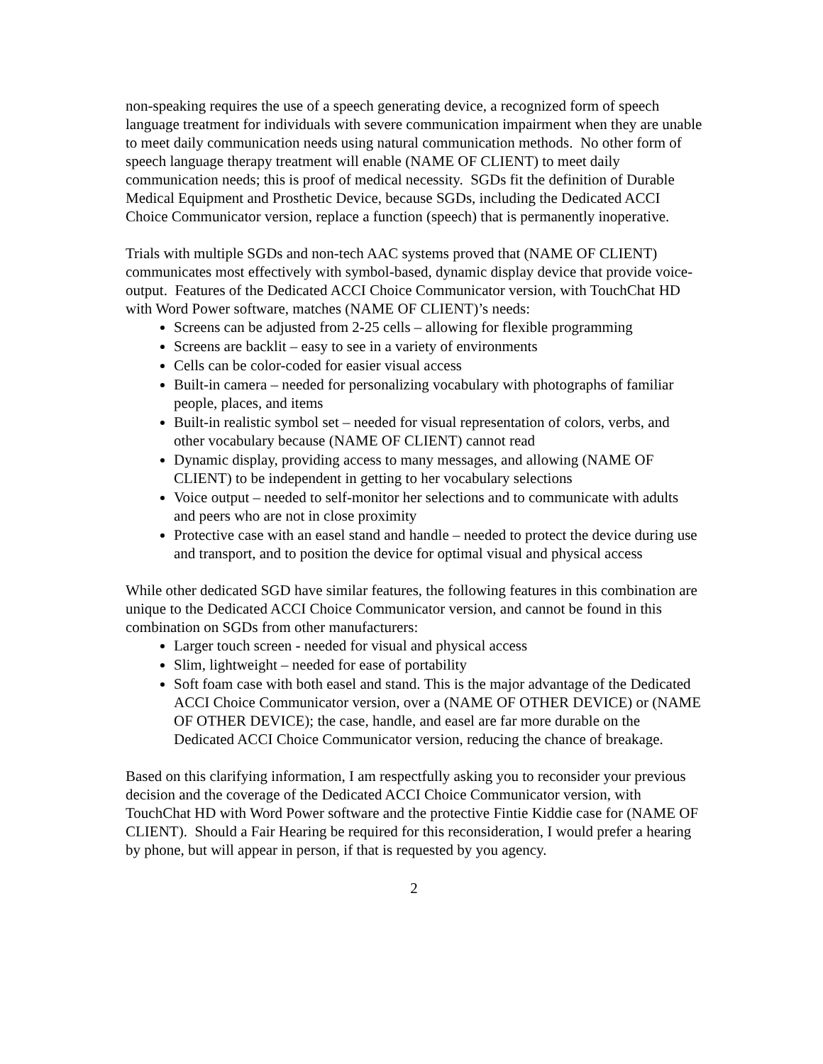non-speaking requires the use of a speech generating device, a recognized form of speech language treatment for individuals with severe communication impairment when they are unable to meet daily communication needs using natural communication methods. No other form of speech language therapy treatment will enable (NAME OF CLIENT) to meet daily communication needs; this is proof of medical necessity. SGDs fit the definition of Durable Medical Equipment and Prosthetic Device, because SGDs, including the Dedicated ACCI Choice Communicator version, replace a function (speech) that is permanently inoperative.
Trials with multiple SGDs and non-tech AAC systems proved that (NAME OF CLIENT) communicates most effectively with symbol-based, dynamic display device that provide voice-output. Features of the Dedicated ACCI Choice Communicator version, with TouchChat HD with Word Power software, matches (NAME OF CLIENT)’s needs:
Screens can be adjusted from 2-25 cells – allowing for flexible programming
Screens are backlit – easy to see in a variety of environments
Cells can be color-coded for easier visual access
Built-in camera – needed for personalizing vocabulary with photographs of familiar people, places, and items
Built-in realistic symbol set – needed for visual representation of colors, verbs, and other vocabulary because (NAME OF CLIENT) cannot read
Dynamic display, providing access to many messages, and allowing (NAME OF CLIENT) to be independent in getting to her vocabulary selections
Voice output – needed to self-monitor her selections and to communicate with adults and peers who are not in close proximity
Protective case with an easel stand and handle – needed to protect the device during use and transport, and to position the device for optimal visual and physical access
While other dedicated SGD have similar features, the following features in this combination are unique to the Dedicated ACCI Choice Communicator version, and cannot be found in this combination on SGDs from other manufacturers:
Larger touch screen - needed for visual and physical access
Slim, lightweight – needed for ease of portability
Soft foam case with both easel and stand. This is the major advantage of the Dedicated ACCI Choice Communicator version, over a (NAME OF OTHER DEVICE) or (NAME OF OTHER DEVICE); the case, handle, and easel are far more durable on the Dedicated ACCI Choice Communicator version, reducing the chance of breakage.
Based on this clarifying information, I am respectfully asking you to reconsider your previous decision and the coverage of the Dedicated ACCI Choice Communicator version, with TouchChat HD with Word Power software and the protective Fintie Kiddie case for (NAME OF CLIENT). Should a Fair Hearing be required for this reconsideration, I would prefer a hearing by phone, but will appear in person, if that is requested by you agency.
2